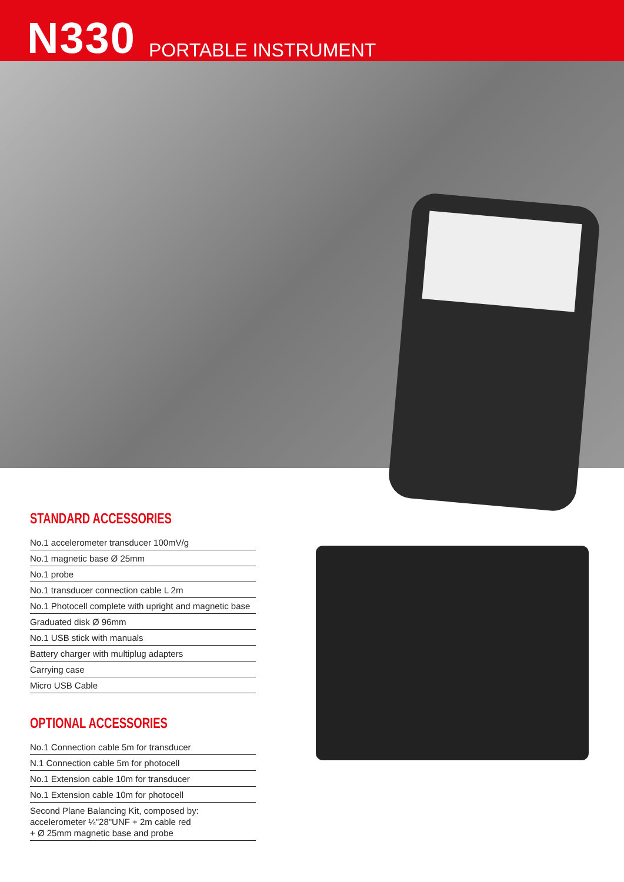N330
PORTABLE INSTRUMENT
STANDARD ACCESSORIES
No.1 accelerometer transducer 100mV/g
No.1 magnetic base Ø 25mm
No.1 probe
No.1 transducer connection cable L 2m
No.1 Photocell complete with upright and magnetic base
Graduated disk Ø 96mm
No.1 USB stick with manuals
Battery charger with multiplug adapters
Carrying case
Micro USB Cable
OPTIONAL ACCESSORIES
No.1 Connection cable 5m for transducer
N.1 Connection cable 5m for photocell
No.1 Extension cable 10m for transducer
No.1 Extension cable 10m for photocell
Second Plane Balancing Kit, composed by:
accelerometer ¼"28"UNF + 2m cable red
+ Ø 25mm magnetic base and probe